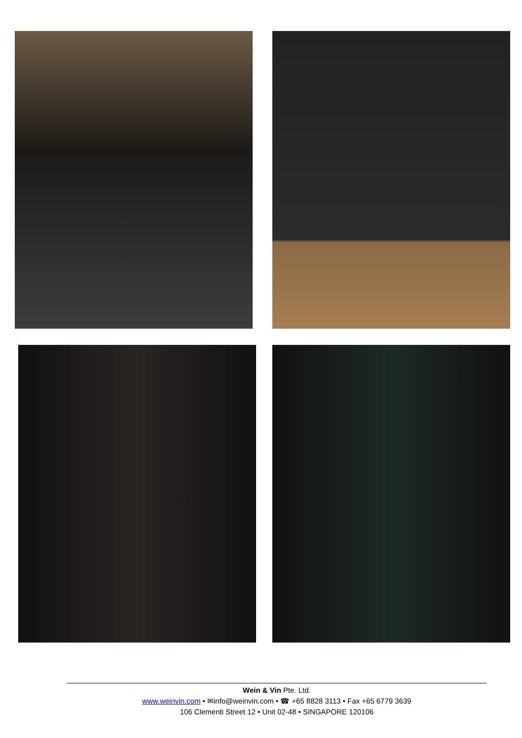Wein & Vin Pte. Ltd.
www.weinvin.com • ✉info@weinvin.com • ☎ +65 8828 3113 • Fax +65 6779 3639
106 Clementi Street 12 • Unit 02-48 • SINGAPORE 120106